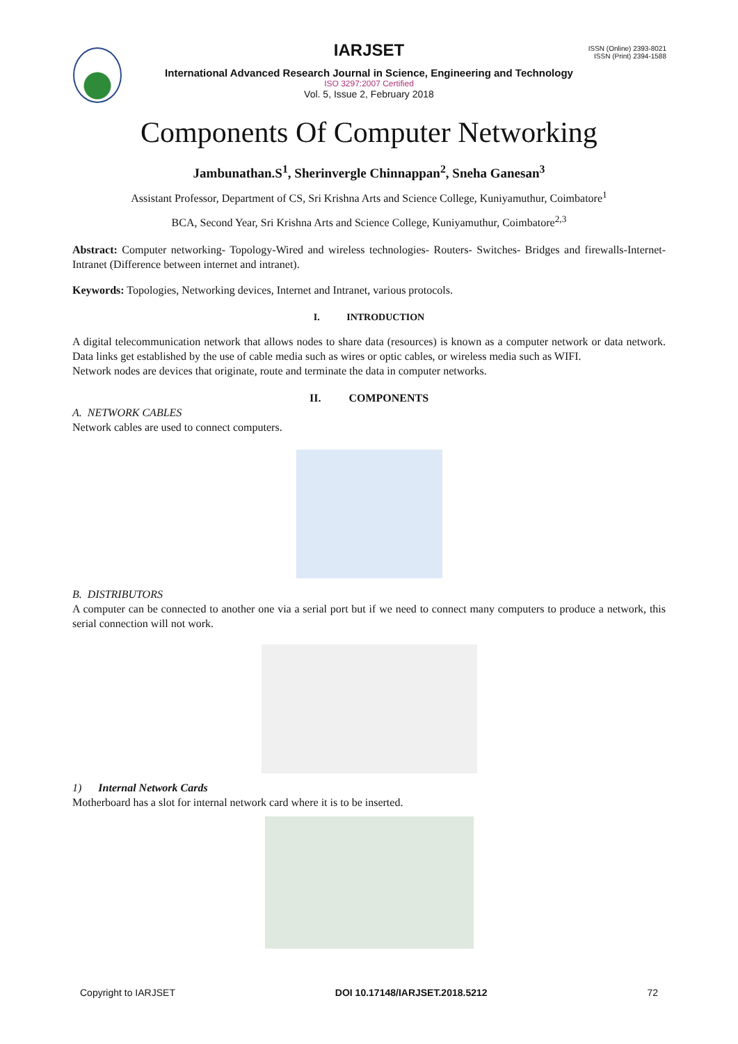ISSN (Online) 2393-8021
ISSN (Print) 2394-1588
IARJSET
International Advanced Research Journal in Science, Engineering and Technology
ISO 3297:2007 Certified
Vol. 5, Issue 2, February 2018
Components Of Computer Networking
Jambunathan.S<sup>1</sup>, Sherinvergle Chinnappan<sup>2</sup>, Sneha Ganesan<sup>3</sup>
Assistant Professor, Department of CS, Sri Krishna Arts and Science College, Kuniyamuthur, Coimbatore<sup>1</sup>
BCA, Second Year, Sri Krishna Arts and Science College, Kuniyamuthur, Coimbatore<sup>2,3</sup>
Abstract: Computer networking- Topology-Wired and wireless technologies- Routers- Switches- Bridges and firewalls-Internet-Intranet (Difference between internet and intranet).
Keywords: Topologies, Networking devices, Internet and Intranet, various protocols.
I. INTRODUCTION
A digital telecommunication network that allows nodes to share data (resources) is known as a computer network or data network. Data links get established by the use of cable media such as wires or optic cables, or wireless media such as WIFI.
Network nodes are devices that originate, route and terminate the data in computer networks.
II. COMPONENTS
A. NETWORK CABLES
Network cables are used to connect computers.
B. DISTRIBUTORS
A computer can be connected to another one via a serial port but if we need to connect many computers to produce a network, this serial connection will not work.
1) Internal Network Cards
Motherboard has a slot for internal network card where it is to be inserted.
Copyright to IARJSET DOI 10.17148/IARJSET.2018.5212 72